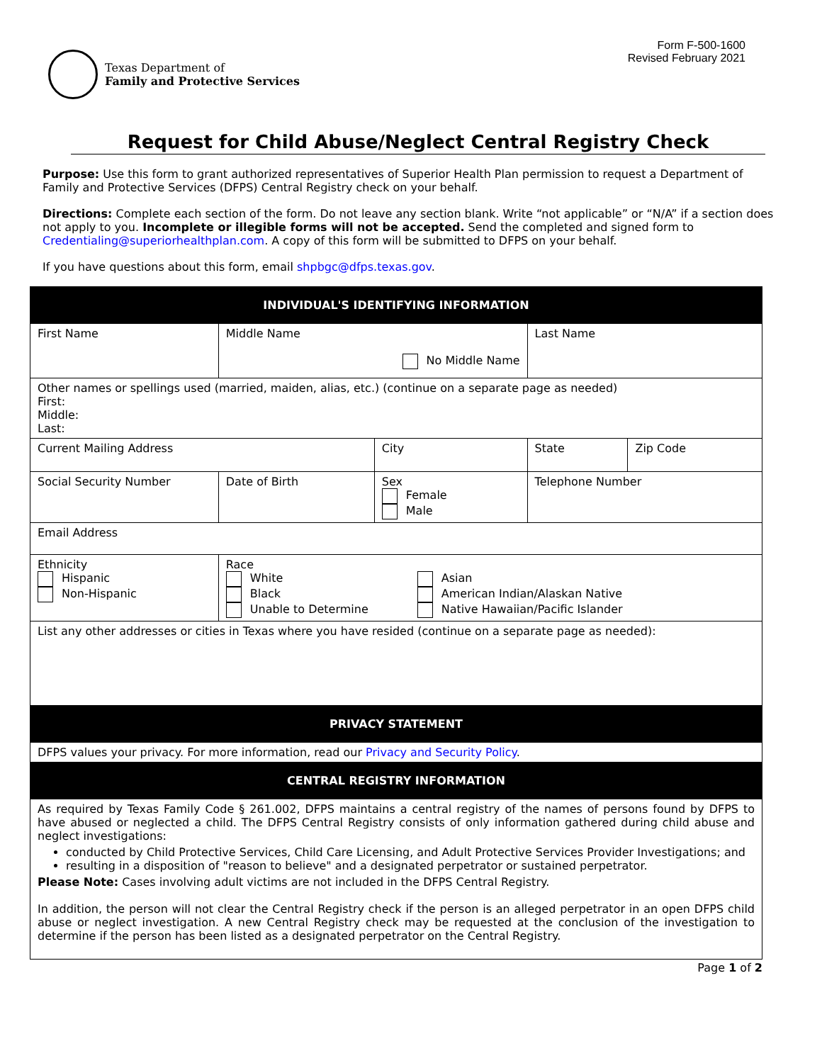Texas Department of
Family and Protective Services
Form F-500-1600
Revised February 2021
Request for Child Abuse/Neglect Central Registry Check
Purpose: Use this form to grant authorized representatives of Superior Health Plan permission to request a Department of Family and Protective Services (DFPS) Central Registry check on your behalf.
Directions: Complete each section of the form. Do not leave any section blank. Write “not applicable” or “N/A” if a section does not apply to you. Incomplete or illegible forms will not be accepted. Send the completed and signed form to Credentialing@superiorhealthplan.com. A copy of this form will be submitted to DFPS on your behalf.
If you have questions about this form, email shpbgc@dfps.texas.gov.
| INDIVIDUAL'S IDENTIFYING INFORMATION | | | | | |
| First Name | Middle Name No Middle Name | | Last Name | | |
| Other names or spellings used (married, maiden, alias, etc.) (continue on a separate page as needed) First: Middle: Last: | | | | | |
| Current Mailing Address | | City | | State | Zip Code |
| Social Security Number | Date of Birth | Sex Female Male | Telephone Number | | |
| Email Address | | | | | |
| Ethnicity Hispanic Non-Hispanic | Race White Black Unable to Determine Asian American Indian/Alaskan Native Native Hawaiian/Pacific Islander | | | | |
| List any other addresses or cities in Texas where you have resided (continue on a separate page as needed): | | | | | |
| PRIVACY STATEMENT | | | | | |
| DFPS values your privacy. For more information, read our Privacy and Security Policy . | | | | | |
| CENTRAL REGISTRY INFORMATION | | | | | |
| As required by Texas Family Code § 261.002, DFPS maintains a central registry of the names of persons found by DFPS to have abused or neglected a child. The DFPS Central Registry consists of only information gathered during child abuse and neglect investigations: conducted by Child Protective Services, Child Care Licensing, and Adult Protective Services Provider Investigations; and resulting in a disposition of "reason to believe" and a designated perpetrator or sustained perpetrator. Please Note: Cases involving adult victims are not included in the DFPS Central Registry. In addition, the person will not clear the Central Registry check if the person is an alleged perpetrator in an open DFPS child abuse or neglect investigation. A new Central Registry check may be requested at the conclusion of the investigation to determine if the person has been listed as a designated perpetrator on the Central Registry. | | | | | |
Page 1 of 2